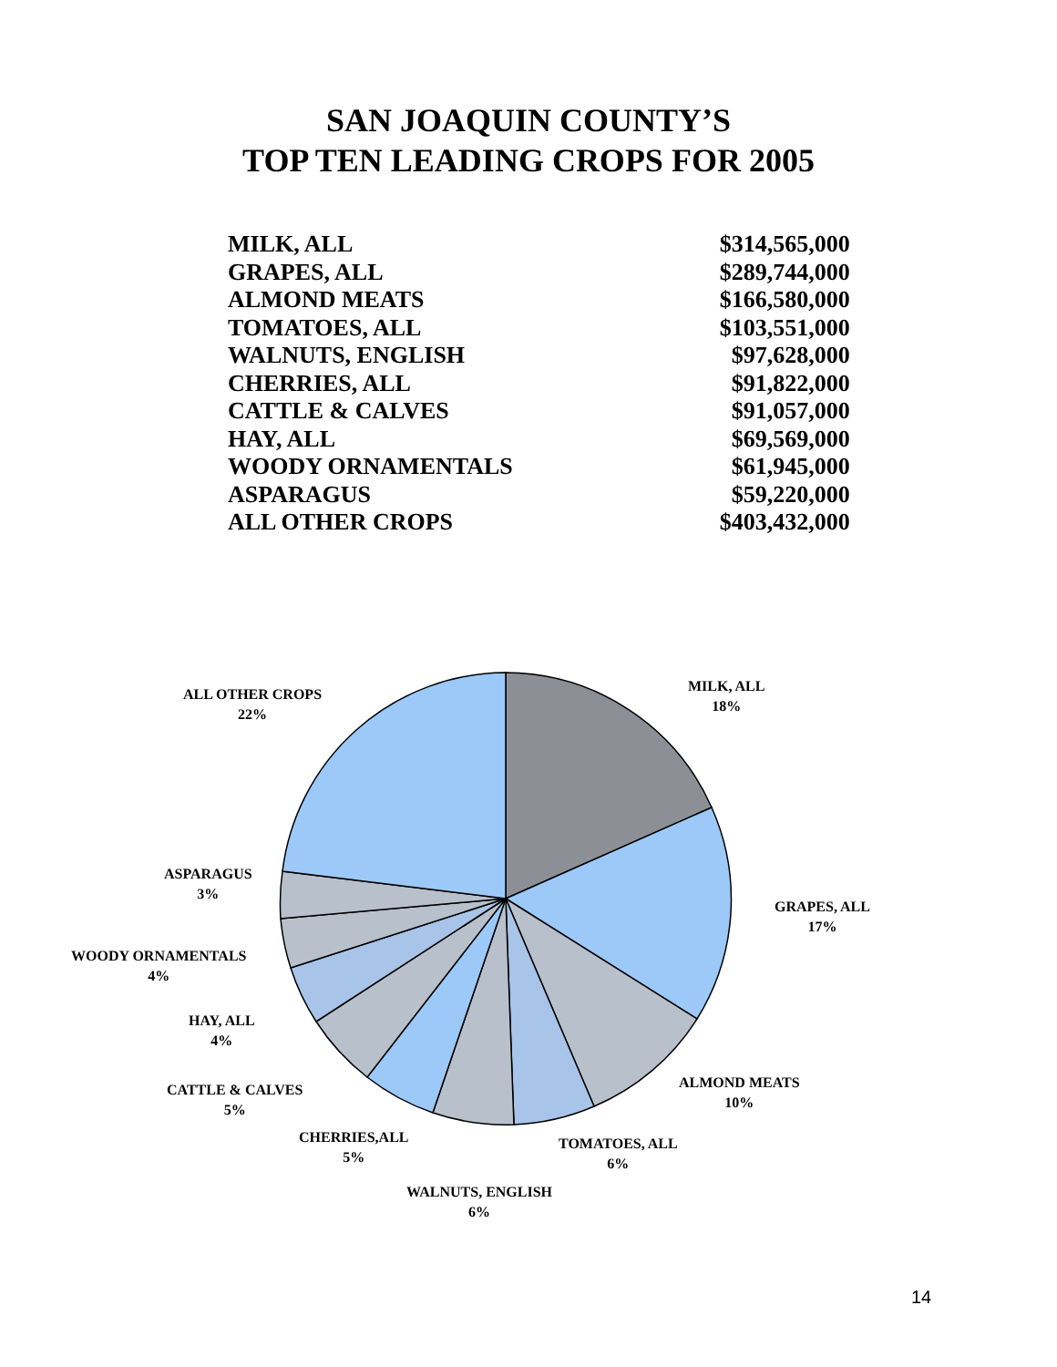SAN JOAQUIN COUNTY’S
TOP TEN LEADING CROPS FOR 2005
| MILK, ALL | $314,565,000 |
| GRAPES, ALL | $289,744,000 |
| ALMOND MEATS | $166,580,000 |
| TOMATOES, ALL | $103,551,000 |
| WALNUTS, ENGLISH | $97,628,000 |
| CHERRIES, ALL | $91,822,000 |
| CATTLE & CALVES | $91,057,000 |
| HAY, ALL | $69,569,000 |
| WOODY ORNAMENTALS | $61,945,000 |
| ASPARAGUS | $59,220,000 |
| ALL OTHER CROPS | $403,432,000 |
MILK, ALL
18%
GRAPES, ALL
17%
ALMOND MEATS
10%
TOMATOES, ALL
6%
WALNUTS, ENGLISH
6%
CHERRIES,ALL
5%
CATTLE & CALVES
5%
HAY, ALL
4%
WOODY ORNAMENTALS
4%
ASPARAGUS
3%
ALL OTHER CROPS
22%
14